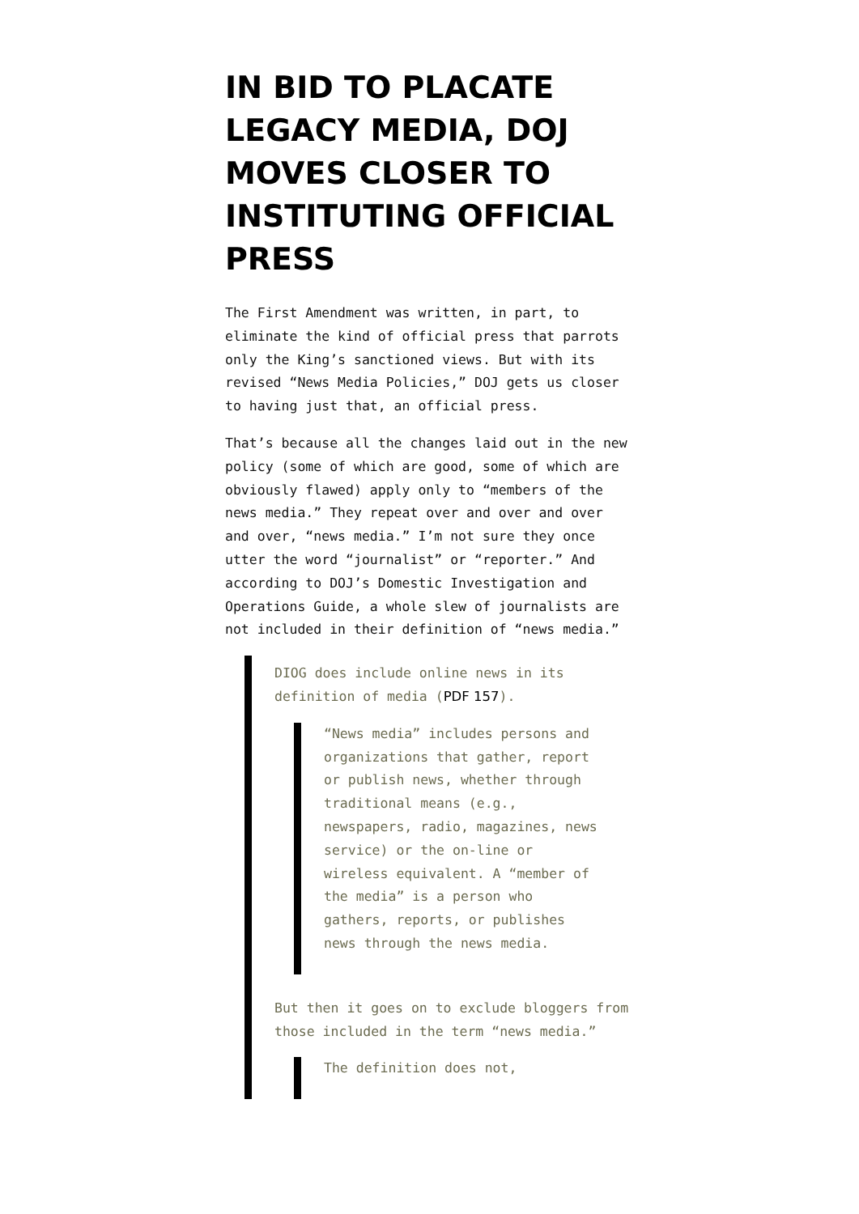IN BID TO PLACATE LEGACY MEDIA, DOJ MOVES CLOSER TO INSTITUTING OFFICIAL PRESS
The First Amendment was written, in part, to eliminate the kind of official press that parrots only the King’s sanctioned views. But with its revised “News Media Policies,” DOJ gets us closer to having just that, an official press.
That’s because all the changes laid out in the new policy (some of which are good, some of which are obviously flawed) apply only to “members of the news media.” They repeat over and over and over and over, “news media.” I’m not sure they once utter the word “journalist” or “reporter.” And according to DOJ’s Domestic Investigation and Operations Guide, a whole slew of journalists are not included in their definition of “news media.”
DIOG does include online news in its definition of media (PDF 157).
“News media” includes persons and organizations that gather, report or publish news, whether through traditional means (e.g., newspapers, radio, magazines, news service) or the on-line or wireless equivalent. A “member of the media” is a person who gathers, reports, or publishes news through the news media.
But then it goes on to exclude bloggers from those included in the term “news media.”
The definition does not,